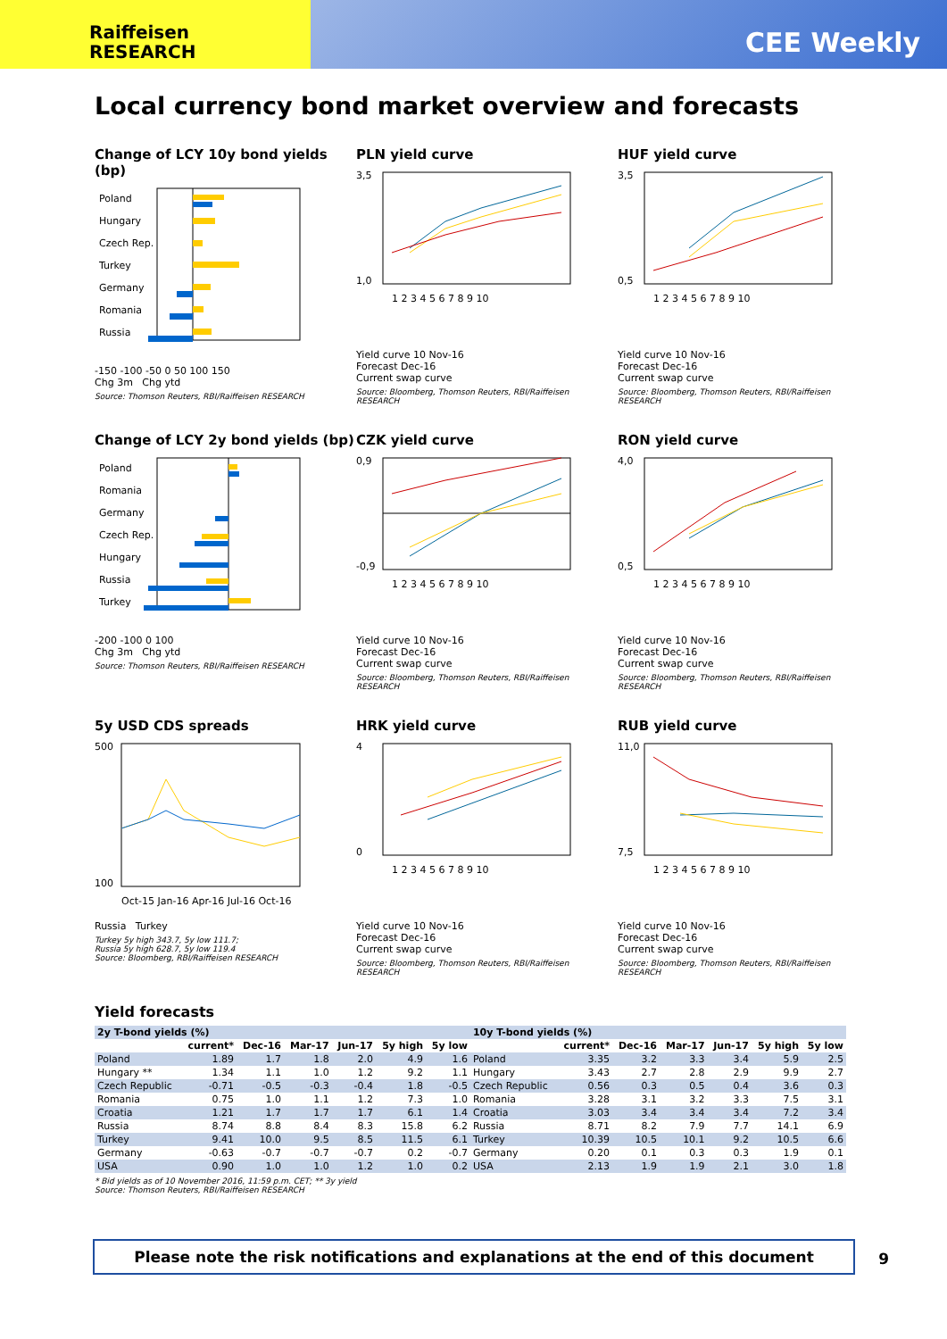Raiffeisen
RESEARCH
CEE Weekly
Local currency bond market overview and forecasts
Change of LCY 10y bond yields (bp)
Poland
Hungary
Czech Rep.
Turkey
Germany
Romania
Russia
-150 -100 -50 0 50 100 150
Chg 3m Chg ytd
Source: Thomson Reuters, RBI/Raiffeisen RESEARCH
PLN yield curve
3,5
1,0
1 2 3 4 5 6 7 8 9 10
Yield curve 10 Nov-16
Forecast Dec-16
Current swap curve
Source: Bloomberg, Thomson Reuters, RBI/Raiffeisen RESEARCH
HUF yield curve
3,5
0,5
1 2 3 4 5 6 7 8 9 10
Yield curve 10 Nov-16
Forecast Dec-16
Current swap curve
Source: Bloomberg, Thomson Reuters, RBI/Raiffeisen RESEARCH
Change of LCY 2y bond yields (bp)
Poland
Romania
Germany
Czech Rep.
Hungary
Russia
Turkey
-200 -100 0 100
Chg 3m Chg ytd
Source: Thomson Reuters, RBI/Raiffeisen RESEARCH
CZK yield curve
0,9
-0,9
1 2 3 4 5 6 7 8 9 10
Yield curve 10 Nov-16
Forecast Dec-16
Current swap curve
Source: Bloomberg, Thomson Reuters, RBI/Raiffeisen RESEARCH
RON yield curve
4,0
0,5
1 2 3 4 5 6 7 8 9 10
Yield curve 10 Nov-16
Forecast Dec-16
Current swap curve
Source: Bloomberg, Thomson Reuters, RBI/Raiffeisen RESEARCH
5y USD CDS spreads
500
100
Oct-15 Jan-16 Apr-16 Jul-16 Oct-16
Russia Turkey
Turkey 5y high 343.7, 5y low 111.7;
Russia 5y high 628.7, 5y low 119.4
Source: Bloomberg, RBI/Raiffeisen RESEARCH
HRK yield curve
4
0
1 2 3 4 5 6 7 8 9 10
Yield curve 10 Nov-16
Forecast Dec-16
Current swap curve
Source: Bloomberg, Thomson Reuters, RBI/Raiffeisen RESEARCH
RUB yield curve
11,0
7,5
1 2 3 4 5 6 7 8 9 10
Yield curve 10 Nov-16
Forecast Dec-16
Current swap curve
Source: Bloomberg, Thomson Reuters, RBI/Raiffeisen RESEARCH
Yield forecasts
| 2y T-bond yields (%) | | | | | | | 10y T-bond yields (%) | | | | | | |
| --- | --- | --- | --- | --- | --- | --- | --- | --- | --- | --- | --- | --- | --- |
| | current* | Dec-16 | Mar-17 | Jun-17 | 5y high | 5y low | | current* | Dec-16 | Mar-17 | Jun-17 | 5y high | 5y low |
| Poland | 1.89 | 1.7 | 1.8 | 2.0 | 4.9 | 1.6 | Poland | 3.35 | 3.2 | 3.3 | 3.4 | 5.9 | 2.5 |
| Hungary ** | 1.34 | 1.1 | 1.0 | 1.2 | 9.2 | 1.1 | Hungary | 3.43 | 2.7 | 2.8 | 2.9 | 9.9 | 2.7 |
| Czech Republic | -0.71 | -0.5 | -0.3 | -0.4 | 1.8 | -0.5 | Czech Republic | 0.56 | 0.3 | 0.5 | 0.4 | 3.6 | 0.3 |
| Romania | 0.75 | 1.0 | 1.1 | 1.2 | 7.3 | 1.0 | Romania | 3.28 | 3.1 | 3.2 | 3.3 | 7.5 | 3.1 |
| Croatia | 1.21 | 1.7 | 1.7 | 1.7 | 6.1 | 1.4 | Croatia | 3.03 | 3.4 | 3.4 | 3.4 | 7.2 | 3.4 |
| Russia | 8.74 | 8.8 | 8.4 | 8.3 | 15.8 | 6.2 | Russia | 8.71 | 8.2 | 7.9 | 7.7 | 14.1 | 6.9 |
| Turkey | 9.41 | 10.0 | 9.5 | 8.5 | 11.5 | 6.1 | Turkey | 10.39 | 10.5 | 10.1 | 9.2 | 10.5 | 6.6 |
| Germany | -0.63 | -0.7 | -0.7 | -0.7 | 0.2 | -0.7 | Germany | 0.20 | 0.1 | 0.3 | 0.3 | 1.9 | 0.1 |
| USA | 0.90 | 1.0 | 1.0 | 1.2 | 1.0 | 0.2 | USA | 2.13 | 1.9 | 1.9 | 2.1 | 3.0 | 1.8 |
* Bid yields as of 10 November 2016, 11:59 p.m. CET; ** 3y yield
Source: Thomson Reuters, RBI/Raiffeisen RESEARCH
Please note the risk notifications and explanations at the end of this document 9